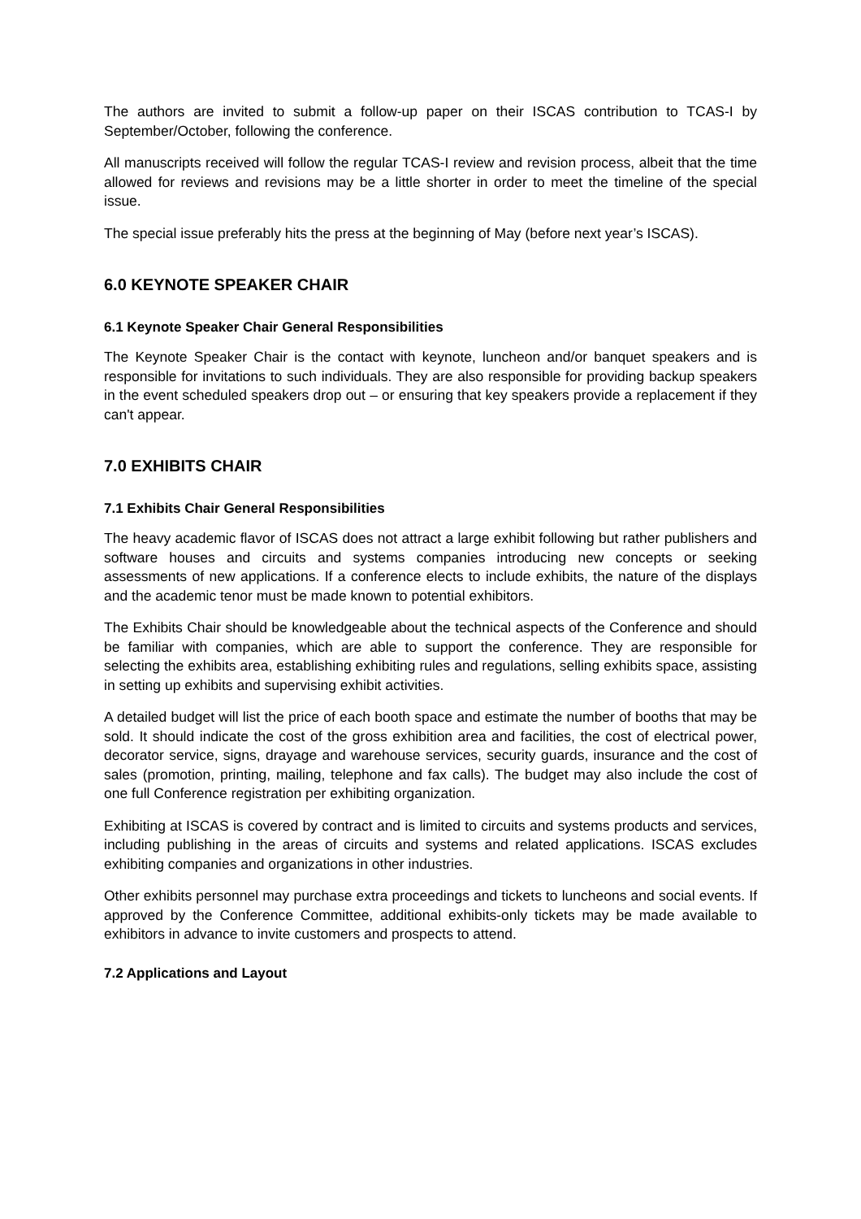The authors are invited to submit a follow-up paper on their ISCAS contribution to TCAS-I by September/October, following the conference.
All manuscripts received will follow the regular TCAS-I review and revision process, albeit that the time allowed for reviews and revisions may be a little shorter in order to meet the timeline of the special issue.
The special issue preferably hits the press at the beginning of May (before next year’s ISCAS).
6.0 KEYNOTE SPEAKER CHAIR
6.1 Keynote Speaker Chair General Responsibilities
The Keynote Speaker Chair is the contact with keynote, luncheon and/or banquet speakers and is responsible for invitations to such individuals. They are also responsible for providing backup speakers in the event scheduled speakers drop out – or ensuring that key speakers provide a replacement if they can't appear.
7.0 EXHIBITS CHAIR
7.1 Exhibits Chair General Responsibilities
The heavy academic flavor of ISCAS does not attract a large exhibit following but rather publishers and software houses and circuits and systems companies introducing new concepts or seeking assessments of new applications. If a conference elects to include exhibits, the nature of the displays and the academic tenor must be made known to potential exhibitors.
The Exhibits Chair should be knowledgeable about the technical aspects of the Conference and should be familiar with companies, which are able to support the conference. They are responsible for selecting the exhibits area, establishing exhibiting rules and regulations, selling exhibits space, assisting in setting up exhibits and supervising exhibit activities.
A detailed budget will list the price of each booth space and estimate the number of booths that may be sold. It should indicate the cost of the gross exhibition area and facilities, the cost of electrical power, decorator service, signs, drayage and warehouse services, security guards, insurance and the cost of sales (promotion, printing, mailing, telephone and fax calls). The budget may also include the cost of one full Conference registration per exhibiting organization.
Exhibiting at ISCAS is covered by contract and is limited to circuits and systems products and services, including publishing in the areas of circuits and systems and related applications. ISCAS excludes exhibiting companies and organizations in other industries.
Other exhibits personnel may purchase extra proceedings and tickets to luncheons and social events. If approved by the Conference Committee, additional exhibits-only tickets may be made available to exhibitors in advance to invite customers and prospects to attend.
7.2 Applications and Layout